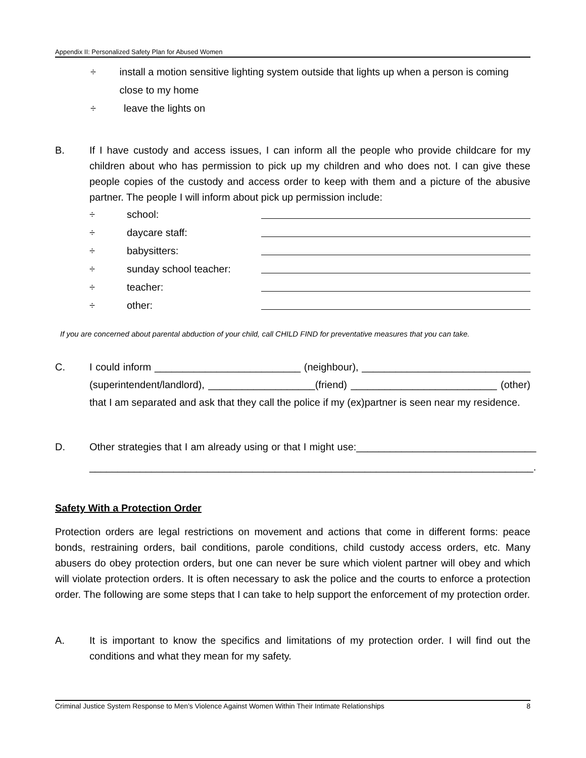Appendix II: Personalized Safety Plan for Abused Women
÷ install a motion sensitive lighting system outside that lights up when a person is coming close to my home
÷ leave the lights on
B. If I have custody and access issues, I can inform all the people who provide childcare for my children about who has permission to pick up my children and who does not. I can give these people copies of the custody and access order to keep with them and a picture of the abusive partner. The people I will inform about pick up permission include:
÷ school:
÷ daycare staff:
÷ babysitters:
÷ sunday school teacher:
÷ teacher:
÷ other:
If you are concerned about parental abduction of your child, call CHILD FIND for preventative measures that you can take.
C. I could inform __________________________ (neighbour), ______________________________ (superintendent/landlord), ___________________(friend) __________________________ (other) that I am separated and ask that they call the police if my (ex)partner is seen near my residence.
D. Other strategies that I am already using or that I might use:________________________________ _______________________________________________________________________________.
Safety With a Protection Order
Protection orders are legal restrictions on movement and actions that come in different forms: peace bonds, restraining orders, bail conditions, parole conditions, child custody access orders, etc. Many abusers do obey protection orders, but one can never be sure which violent partner will obey and which will violate protection orders. It is often necessary to ask the police and the courts to enforce a protection order. The following are some steps that I can take to help support the enforcement of my protection order.
A. It is important to know the specifics and limitations of my protection order. I will find out the conditions and what they mean for my safety.
Criminal Justice System Response to Men’s Violence Against Women Within Their Intimate Relationships 8